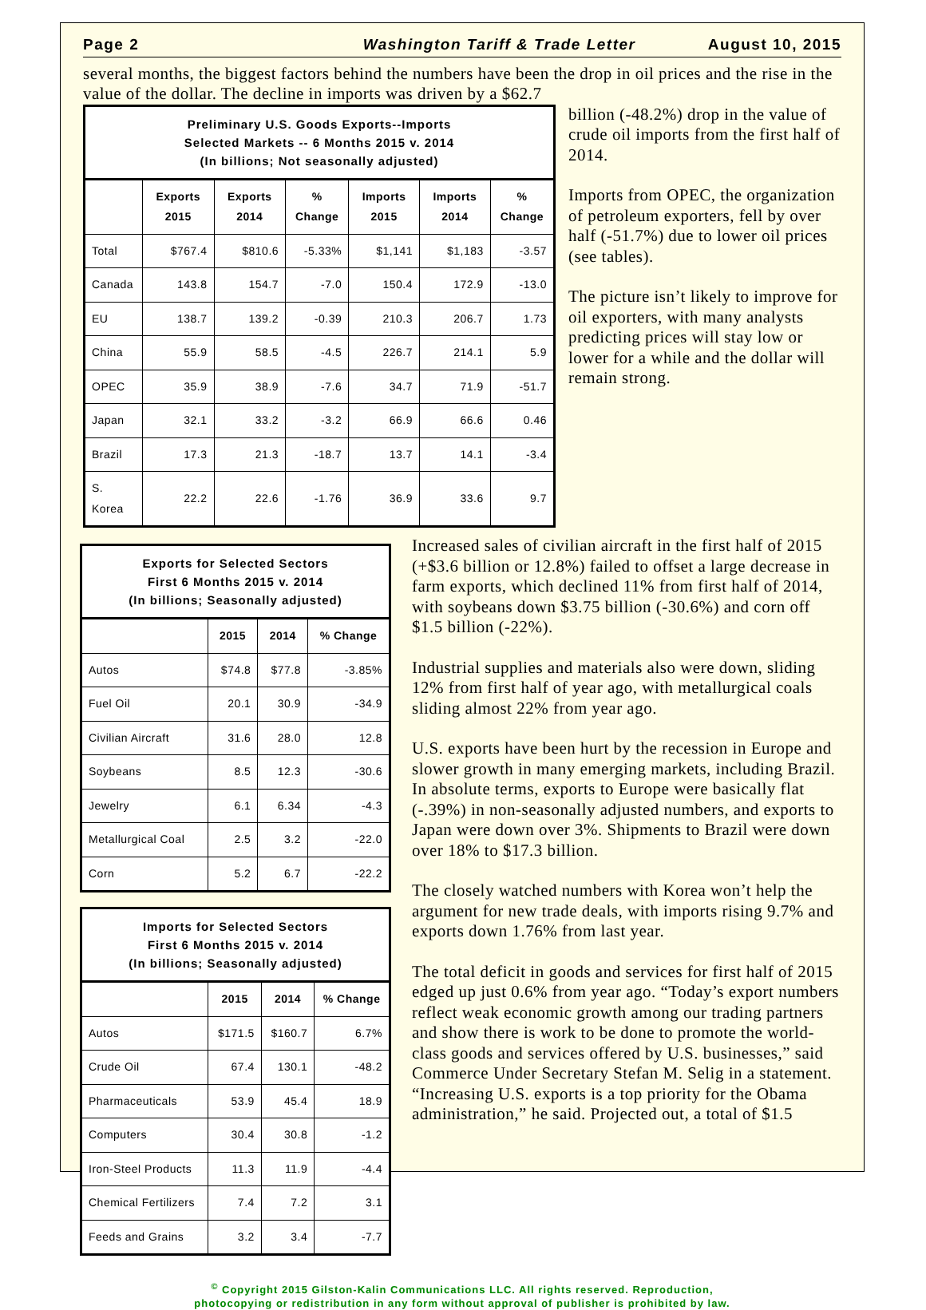Page 2 Washington Tariff & Trade Letter August 10, 2015
several months, the biggest factors behind the numbers have been the drop in oil prices and the rise in the value of the dollar. The decline in imports was driven by a $62.7
Preliminary U.S. Goods Exports--Imports Selected Markets -- 6 Months 2015 v. 2014 (In billions; Not seasonally adjusted)
| | Exports 2015 | Exports 2014 | % Change | Imports 2015 | Imports 2014 | % Change |
| --- | --- | --- | --- | --- | --- | --- |
| Total | $767.4 | $810.6 | -5.33% | $1,141 | $1,183 | -3.57 |
| Canada | 143.8 | 154.7 | -7.0 | 150.4 | 172.9 | -13.0 |
| EU | 138.7 | 139.2 | -0.39 | 210.3 | 206.7 | 1.73 |
| China | 55.9 | 58.5 | -4.5 | 226.7 | 214.1 | 5.9 |
| OPEC | 35.9 | 38.9 | -7.6 | 34.7 | 71.9 | -51.7 |
| Japan | 32.1 | 33.2 | -3.2 | 66.9 | 66.6 | 0.46 |
| Brazil | 17.3 | 21.3 | -18.7 | 13.7 | 14.1 | -3.4 |
| S. Korea | 22.2 | 22.6 | -1.76 | 36.9 | 33.6 | 9.7 |
billion (-48.2%) drop in the value of crude oil imports from the first half of 2014.
Imports from OPEC, the organization of petroleum exporters, fell by over half (-51.7%) due to lower oil prices (see tables).
The picture isn’t likely to improve for oil exporters, with many analysts predicting prices will stay low or lower for a while and the dollar will remain strong.
Exports for Selected Sectors First 6 Months 2015 v. 2014 (In billions; Seasonally adjusted)
| | 2015 | 2014 | % Change |
| --- | --- | --- | --- |
| Autos | $74.8 | $77.8 | -3.85% |
| Fuel Oil | 20.1 | 30.9 | -34.9 |
| Civilian Aircraft | 31.6 | 28.0 | 12.8 |
| Soybeans | 8.5 | 12.3 | -30.6 |
| Jewelry | 6.1 | 6.34 | -4.3 |
| Metallurgical Coal | 2.5 | 3.2 | -22.0 |
| Corn | 5.2 | 6.7 | -22.2 |
Imports for Selected Sectors First 6 Months 2015 v. 2014 (In billions; Seasonally adjusted)
| | 2015 | 2014 | % Change |
| --- | --- | --- | --- |
| Autos | $171.5 | $160.7 | 6.7% |
| Crude Oil | 67.4 | 130.1 | -48.2 |
| Pharmaceuticals | 53.9 | 45.4 | 18.9 |
| Computers | 30.4 | 30.8 | -1.2 |
| Iron-Steel Products | 11.3 | 11.9 | -4.4 |
| Chemical Fertilizers | 7.4 | 7.2 | 3.1 |
| Feeds and Grains | 3.2 | 3.4 | -7.7 |
Increased sales of civilian aircraft in the first half of 2015 (+$3.6 billion or 12.8%) failed to offset a large decrease in farm exports, which declined 11% from first half of 2014, with soybeans down $3.75 billion (-30.6%) and corn off $1.5 billion (-22%).
Industrial supplies and materials also were down, sliding 12% from first half of year ago, with metallurgical coals sliding almost 22% from year ago.
U.S. exports have been hurt by the recession in Europe and slower growth in many emerging markets, including Brazil. In absolute terms, exports to Europe were basically flat (-.39%) in non-seasonally adjusted numbers, and exports to Japan were down over 3%. Shipments to Brazil were down over 18% to $17.3 billion.
The closely watched numbers with Korea won’t help the argument for new trade deals, with imports rising 9.7% and exports down 1.76% from last year.
The total deficit in goods and services for first half of 2015 edged up just 0.6% from year ago. “Today’s export numbers reflect weak economic growth among our trading partners and show there is work to be done to promote the world-class goods and services offered by U.S. businesses,” said Commerce Under Secretary Stefan M. Selig in a statement. “Increasing U.S. exports is a top priority for the Obama administration,” he said. Projected out, a total of $1.5
<sup>©</sup> Copyright 2015 Gilston-Kalin Communications LLC. All rights reserved. Reproduction,
photocopying or redistribution in any form without approval of publisher is prohibited by law.